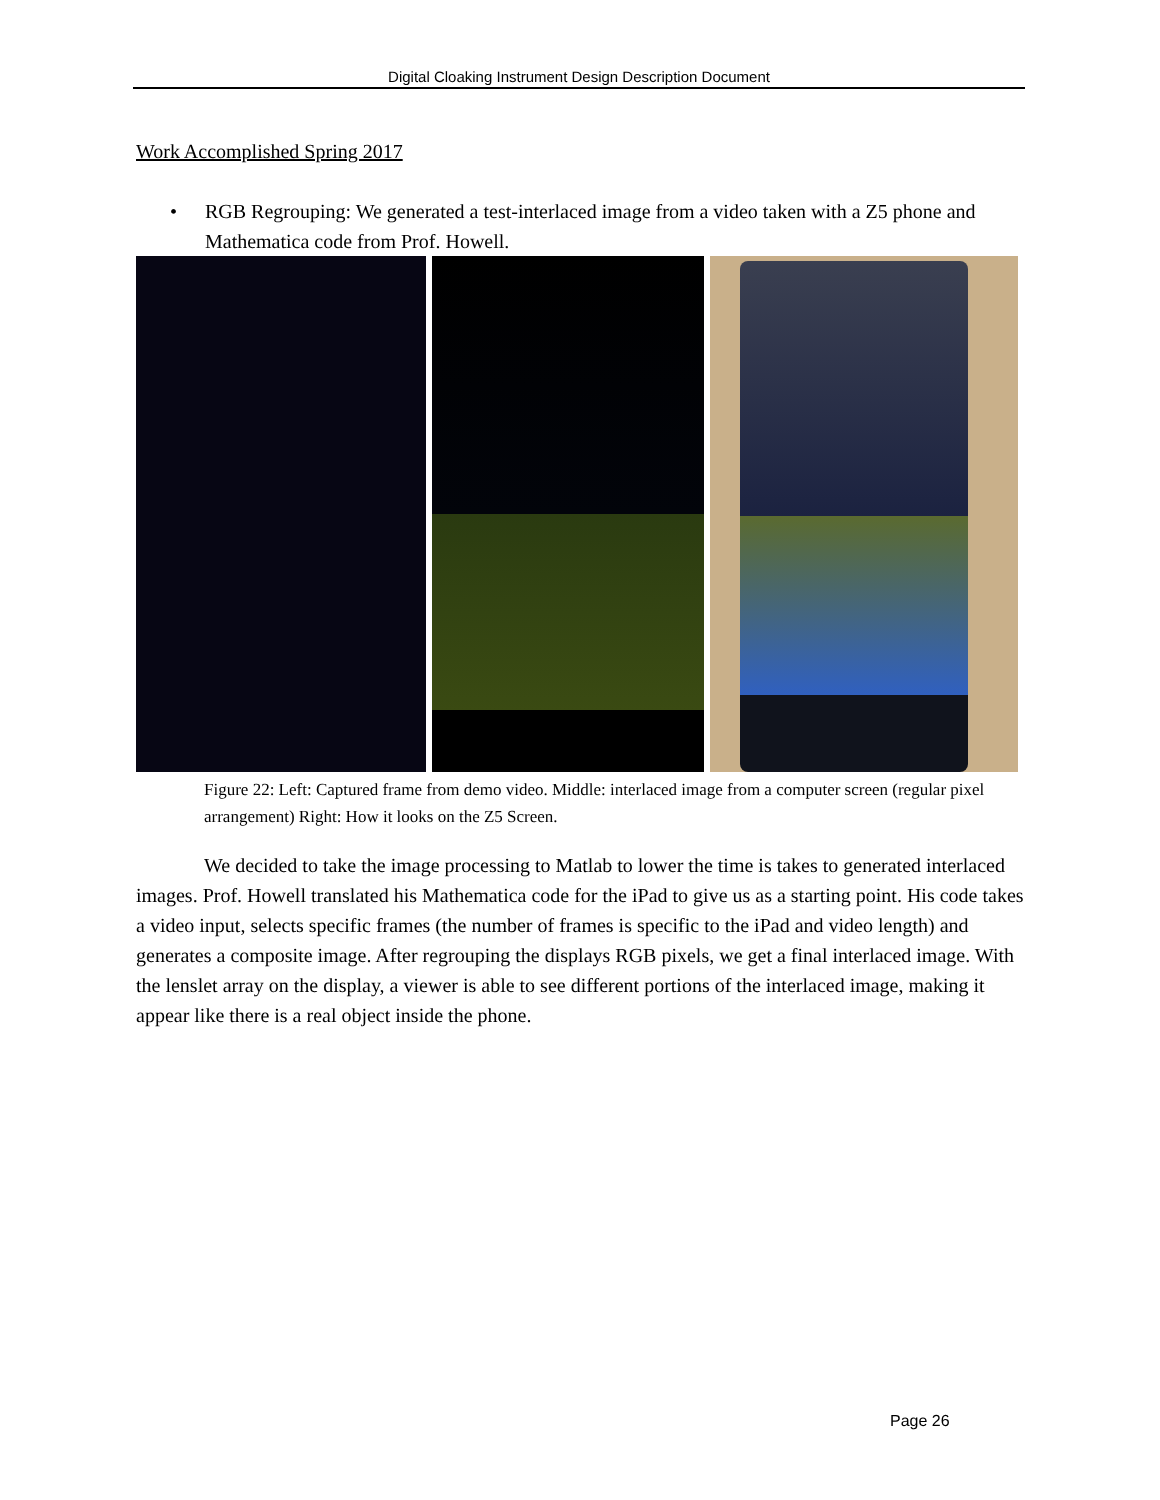Digital Cloaking Instrument Design Description Document
Work Accomplished Spring 2017
• RGB Regrouping: We generated a test-interlaced image from a video taken with a Z5 phone and Mathematica code from Prof. Howell.
Figure 22: Left: Captured frame from demo video. Middle: interlaced image from a computer screen (regular pixel arrangement) Right: How it looks on the Z5 Screen.
We decided to take the image processing to Matlab to lower the time is takes to generated interlaced images. Prof. Howell translated his Mathematica code for the iPad to give us as a starting point. His code takes a video input, selects specific frames (the number of frames is specific to the iPad and video length) and generates a composite image. After regrouping the displays RGB pixels, we get a final interlaced image. With the lenslet array on the display, a viewer is able to see different portions of the interlaced image, making it appear like there is a real object inside the phone.
Page 26